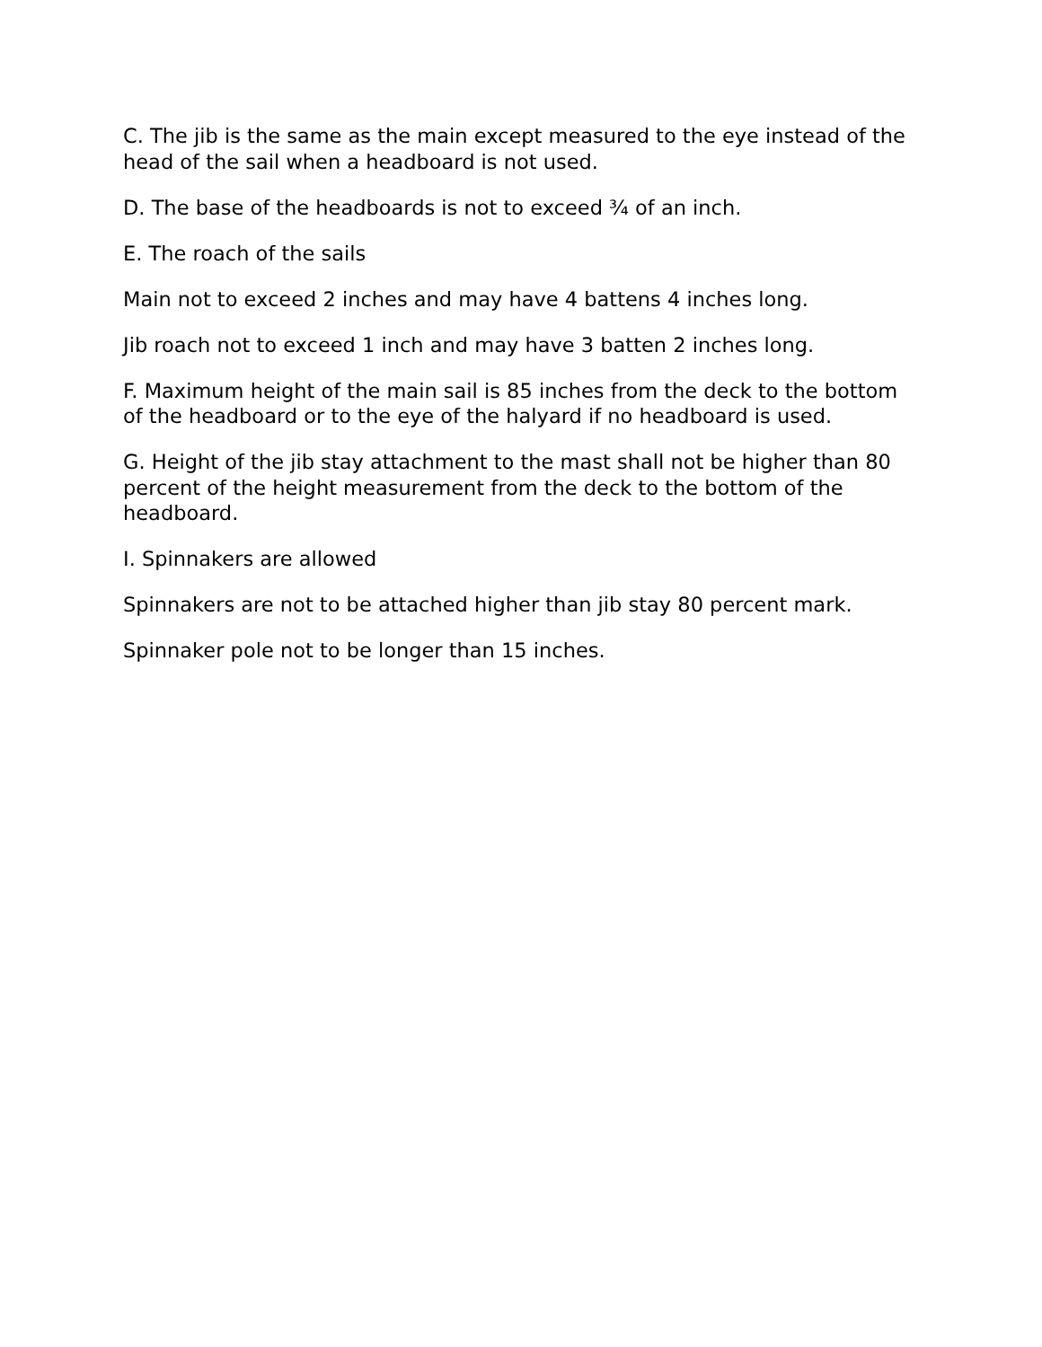C. The jib is the same as the main except measured to the eye instead of the head of the sail when a headboard is not used.
D. The base of the headboards is not to exceed ¾ of an inch.
E. The roach of the sails
Main not to exceed 2 inches and may have 4 battens 4 inches long.
Jib roach not to exceed 1 inch and may have 3 batten 2 inches long.
F. Maximum height of the main sail is 85 inches from the deck to the bottom of the headboard or to the eye of the halyard if no headboard is used.
G. Height of the jib stay attachment to the mast shall not be higher than 80 percent of the height measurement from the deck to the bottom of the headboard.
I. Spinnakers are allowed
Spinnakers are not to be attached higher than jib stay 80 percent mark.
Spinnaker pole not to be longer than 15 inches.